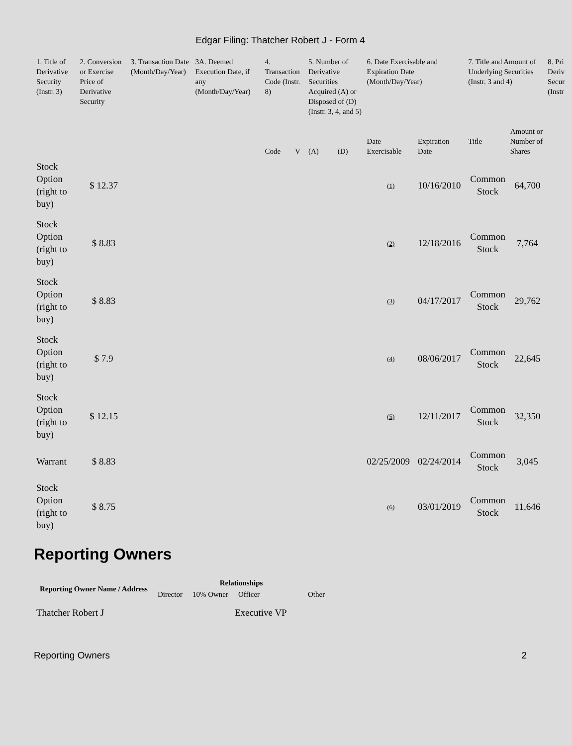Edgar Filing: Thatcher Robert J - Form 4
| 1. Title of Derivative Security (Instr. 3) | 2. Conversion or Exercise Price of Derivative Security | 3. Transaction Date (Month/Day/Year) | 3A. Deemed Execution Date, if any (Month/Day/Year) | 4. Transaction Code (Instr. 8) | | 5. Number of Derivative Securities Acquired (A) or Disposed of (D) (Instr. 3, 4, and 5) | | 6. Date Exercisable and Expiration Date (Month/Day/Year) | | 7. Title and Amount of Underlying Securities (Instr. 3 and 4) | | 8. Pri Deriv Secur (Instr |
| --- | --- | --- | --- | --- | --- | --- | --- | --- | --- | --- | --- | --- |
| | | | | Code | V | (A) | (D) | Date Exercisable | Expiration Date | Title | Amount or Number of Shares | |
| Stock Option (right to buy) | $ 12.37 | | | | | | | (1) | 10/16/2010 | Common Stock | 64,700 | |
| Stock Option (right to buy) | $ 8.83 | | | | | | | (2) | 12/18/2016 | Common Stock | 7,764 | |
| Stock Option (right to buy) | $ 8.83 | | | | | | | (3) | 04/17/2017 | Common Stock | 29,762 | |
| Stock Option (right to buy) | $ 7.9 | | | | | | | (4) | 08/06/2017 | Common Stock | 22,645 | |
| Stock Option (right to buy) | $ 12.15 | | | | | | | (5) | 12/11/2017 | Common Stock | 32,350 | |
| Warrant | $ 8.83 | | | | | | | 02/25/2009 | 02/24/2014 | Common Stock | 3,045 | |
| Stock Option (right to buy) | $ 8.75 | | | | | | | (6) | 03/01/2019 | Common Stock | 11,646 | |
Reporting Owners
| Reporting Owner Name / Address | Relationships | | | |
| --- | --- | --- | --- | --- |
| | Director | 10% Owner | Officer | Other |
| Thatcher Robert J | | | Executive VP | |
Reporting Owners 2